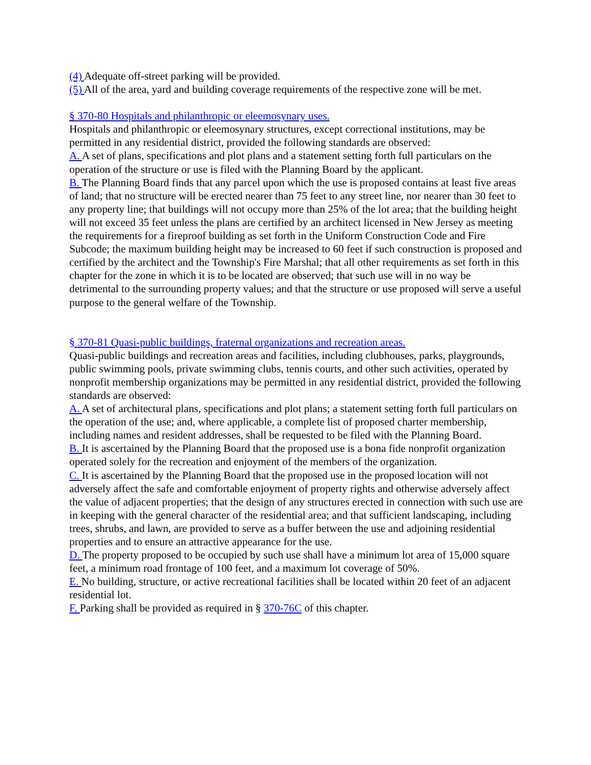(4) Adequate off-street parking will be provided.
(5) All of the area, yard and building coverage requirements of the respective zone will be met.
§ 370-80 Hospitals and philanthropic or eleemosynary uses.
Hospitals and philanthropic or eleemosynary structures, except correctional institutions, may be permitted in any residential district, provided the following standards are observed:
A. A set of plans, specifications and plot plans and a statement setting forth full particulars on the operation of the structure or use is filed with the Planning Board by the applicant.
B. The Planning Board finds that any parcel upon which the use is proposed contains at least five areas of land; that no structure will be erected nearer than 75 feet to any street line, nor nearer than 30 feet to any property line; that buildings will not occupy more than 25% of the lot area; that the building height will not exceed 35 feet unless the plans are certified by an architect licensed in New Jersey as meeting the requirements for a fireproof building as set forth in the Uniform Construction Code and Fire Subcode; the maximum building height may be increased to 60 feet if such construction is proposed and certified by the architect and the Township's Fire Marshal; that all other requirements as set forth in this chapter for the zone in which it is to be located are observed; that such use will in no way be detrimental to the surrounding property values; and that the structure or use proposed will serve a useful purpose to the general welfare of the Township.
§ 370-81 Quasi-public buildings, fraternal organizations and recreation areas.
Quasi-public buildings and recreation areas and facilities, including clubhouses, parks, playgrounds, public swimming pools, private swimming clubs, tennis courts, and other such activities, operated by nonprofit membership organizations may be permitted in any residential district, provided the following standards are observed:
A. A set of architectural plans, specifications and plot plans; a statement setting forth full particulars on the operation of the use; and, where applicable, a complete list of proposed charter membership, including names and resident addresses, shall be requested to be filed with the Planning Board.
B. It is ascertained by the Planning Board that the proposed use is a bona fide nonprofit organization operated solely for the recreation and enjoyment of the members of the organization.
C. It is ascertained by the Planning Board that the proposed use in the proposed location will not adversely affect the safe and comfortable enjoyment of property rights and otherwise adversely affect the value of adjacent properties; that the design of any structures erected in connection with such use are in keeping with the general character of the residential area; and that sufficient landscaping, including trees, shrubs, and lawn, are provided to serve as a buffer between the use and adjoining residential properties and to ensure an attractive appearance for the use.
D. The property proposed to be occupied by such use shall have a minimum lot area of 15,000 square feet, a minimum road frontage of 100 feet, and a maximum lot coverage of 50%.
E. No building, structure, or active recreational facilities shall be located within 20 feet of an adjacent residential lot.
F. Parking shall be provided as required in § 370-76C of this chapter.